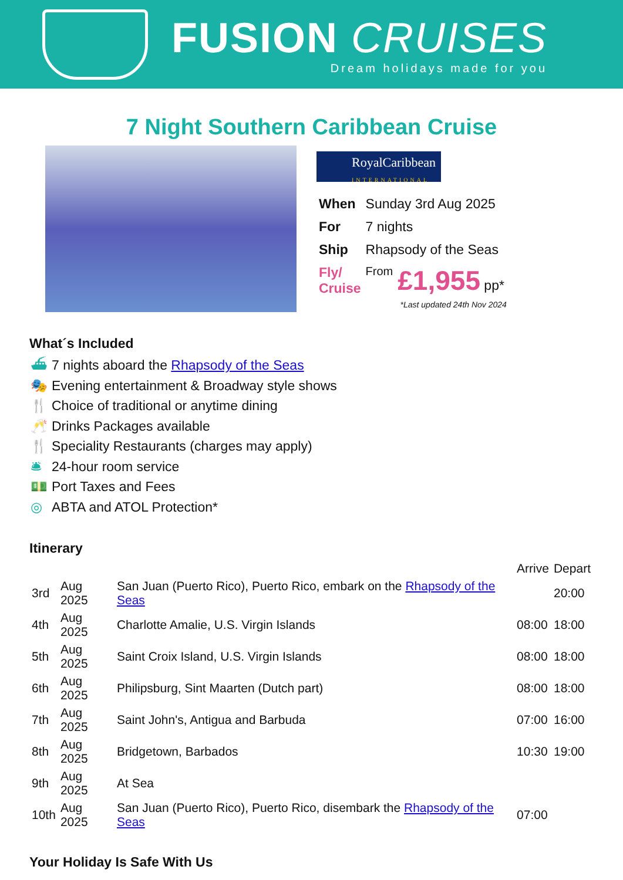FUSION CRUISES
Dream holidays made for you
7 Night Southern Caribbean Cruise
RoyalCaribbean
INTERNATIONAL
| When | Sunday 3rd Aug 2025 | |
| For | 7 nights | |
| Ship | Rhapsody of the Seas | |
| Fly/ Cruise | From | £1,955 pp* |
*Last updated 24th Nov 2024
What´s Included
⛴ 7 nights aboard the Rhapsody of the Seas
🎭 Evening entertainment & Broadway style shows
🍴 Choice of traditional or anytime dining
🥂 Drinks Packages available
🍴 Speciality Restaurants (charges may apply)
🛎 24-hour room service
💵 Port Taxes and Fees
◎ ABTA and ATOL Protection*
Itinerary
| | | | Arrive | Depart |
| 3rd | Aug 2025 | San Juan (Puerto Rico), Puerto Rico, embark on the Rhapsody of the Seas | | 20:00 |
| 4th | Aug 2025 | Charlotte Amalie, U.S. Virgin Islands | 08:00 | 18:00 |
| 5th | Aug 2025 | Saint Croix Island, U.S. Virgin Islands | 08:00 | 18:00 |
| 6th | Aug 2025 | Philipsburg, Sint Maarten (Dutch part) | 08:00 | 18:00 |
| 7th | Aug 2025 | Saint John's, Antigua and Barbuda | 07:00 | 16:00 |
| 8th | Aug 2025 | Bridgetown, Barbados | 10:30 | 19:00 |
| 9th | Aug 2025 | At Sea | | |
| 10th | Aug 2025 | San Juan (Puerto Rico), Puerto Rico, disembark the Rhapsody of the Seas | 07:00 | |
Your Holiday Is Safe With Us